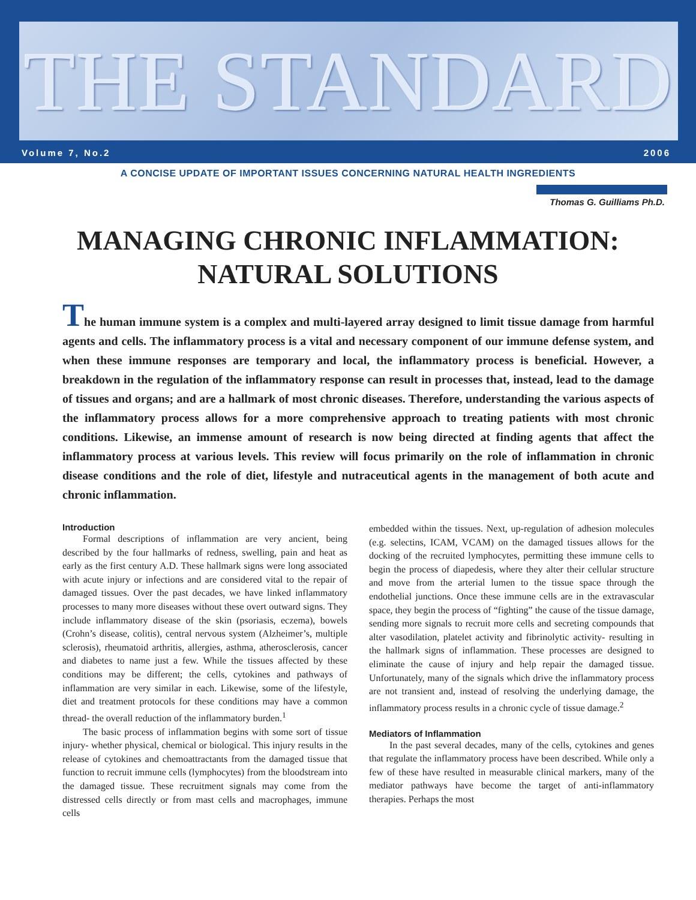THE STANDARD
Volume 7, No.2 2006
A CONCISE UPDATE OF IMPORTANT ISSUES CONCERNING NATURAL HEALTH INGREDIENTS
Thomas G. Guilliams Ph.D.
MANAGING CHRONIC INFLAMMATION:
NATURAL SOLUTIONS
The human immune system is a complex and multi-layered array designed to limit tissue damage from harmful agents and cells. The inflammatory process is a vital and necessary component of our immune defense system, and when these immune responses are temporary and local, the inflammatory process is beneficial. However, a breakdown in the regulation of the inflammatory response can result in processes that, instead, lead to the damage of tissues and organs; and are a hallmark of most chronic diseases. Therefore, understanding the various aspects of the inflammatory process allows for a more comprehensive approach to treating patients with most chronic conditions. Likewise, an immense amount of research is now being directed at finding agents that affect the inflammatory process at various levels. This review will focus primarily on the role of inflammation in chronic disease conditions and the role of diet, lifestyle and nutraceutical agents in the management of both acute and chronic inflammation.
Introduction
Formal descriptions of inflammation are very ancient, being described by the four hallmarks of redness, swelling, pain and heat as early as the first century A.D. These hallmark signs were long associated with acute injury or infections and are considered vital to the repair of damaged tissues. Over the past decades, we have linked inflammatory processes to many more diseases without these overt outward signs. They include inflammatory disease of the skin (psoriasis, eczema), bowels (Crohn’s disease, colitis), central nervous system (Alzheimer’s, multiple sclerosis), rheumatoid arthritis, allergies, asthma, atherosclerosis, cancer and diabetes to name just a few. While the tissues affected by these conditions may be different; the cells, cytokines and pathways of inflammation are very similar in each. Likewise, some of the lifestyle, diet and treatment protocols for these conditions may have a common thread- the overall reduction of the inflammatory burden.<sup>1</sup>
The basic process of inflammation begins with some sort of tissue injury- whether physical, chemical or biological. This injury results in the release of cytokines and chemoattractants from the damaged tissue that function to recruit immune cells (lymphocytes) from the bloodstream into the damaged tissue. These recruitment signals may come from the distressed cells directly or from mast cells and macrophages, immune cells
embedded within the tissues. Next, up-regulation of adhesion molecules (e.g. selectins, ICAM, VCAM) on the damaged tissues allows for the docking of the recruited lymphocytes, permitting these immune cells to begin the process of diapedesis, where they alter their cellular structure and move from the arterial lumen to the tissue space through the endothelial junctions. Once these immune cells are in the extravascular space, they begin the process of “fighting” the cause of the tissue damage, sending more signals to recruit more cells and secreting compounds that alter vasodilation, platelet activity and fibrinolytic activity- resulting in the hallmark signs of inflammation. These processes are designed to eliminate the cause of injury and help repair the damaged tissue. Unfortunately, many of the signals which drive the inflammatory process are not transient and, instead of resolving the underlying damage, the inflammatory process results in a chronic cycle of tissue damage.<sup>2</sup>
Mediators of Inflammation
In the past several decades, many of the cells, cytokines and genes that regulate the inflammatory process have been described. While only a few of these have resulted in measurable clinical markers, many of the mediator pathways have become the target of anti-inflammatory therapies. Perhaps the most